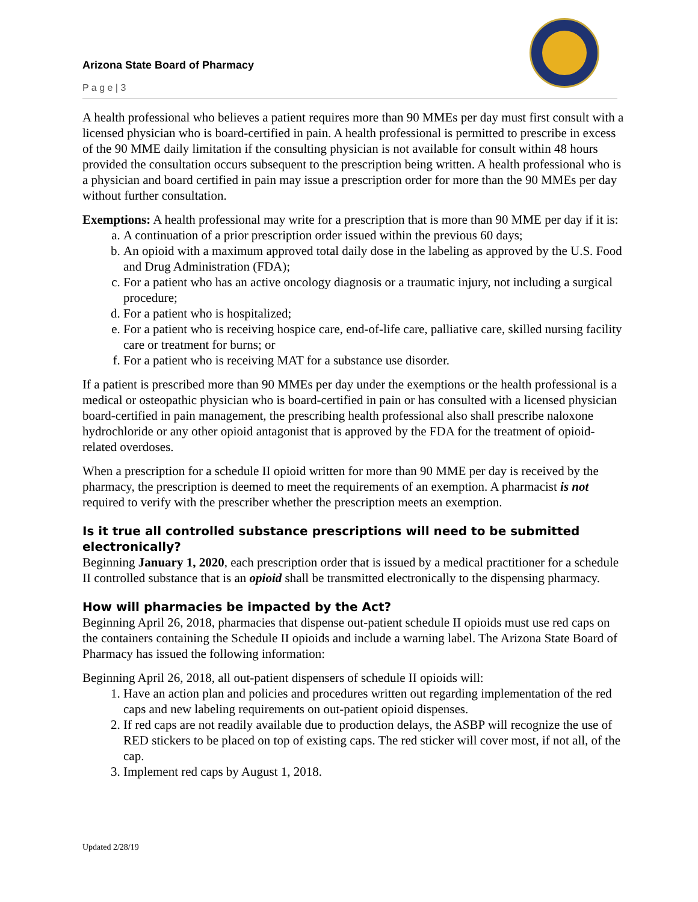Arizona State Board of Pharmacy
P a g e | 3
A health professional who believes a patient requires more than 90 MMEs per day must first consult with a licensed physician who is board-certified in pain. A health professional is permitted to prescribe in excess of the 90 MME daily limitation if the consulting physician is not available for consult within 48 hours provided the consultation occurs subsequent to the prescription being written. A health professional who is a physician and board certified in pain may issue a prescription order for more than the 90 MMEs per day without further consultation.
Exemptions: A health professional may write for a prescription that is more than 90 MME per day if it is:
a. A continuation of a prior prescription order issued within the previous 60 days;
b. An opioid with a maximum approved total daily dose in the labeling as approved by the U.S. Food and Drug Administration (FDA);
c. For a patient who has an active oncology diagnosis or a traumatic injury, not including a surgical procedure;
d. For a patient who is hospitalized;
e. For a patient who is receiving hospice care, end-of-life care, palliative care, skilled nursing facility care or treatment for burns; or
f. For a patient who is receiving MAT for a substance use disorder.
If a patient is prescribed more than 90 MMEs per day under the exemptions or the health professional is a medical or osteopathic physician who is board-certified in pain or has consulted with a licensed physician board-certified in pain management, the prescribing health professional also shall prescribe naloxone hydrochloride or any other opioid antagonist that is approved by the FDA for the treatment of opioid-related overdoses.
When a prescription for a schedule II opioid written for more than 90 MME per day is received by the pharmacy, the prescription is deemed to meet the requirements of an exemption. A pharmacist is not required to verify with the prescriber whether the prescription meets an exemption.
Is it true all controlled substance prescriptions will need to be submitted electronically?
Beginning January 1, 2020, each prescription order that is issued by a medical practitioner for a schedule II controlled substance that is an opioid shall be transmitted electronically to the dispensing pharmacy.
How will pharmacies be impacted by the Act?
Beginning April 26, 2018, pharmacies that dispense out-patient schedule II opioids must use red caps on the containers containing the Schedule II opioids and include a warning label. The Arizona State Board of Pharmacy has issued the following information:
Beginning April 26, 2018, all out-patient dispensers of schedule II opioids will:
1. Have an action plan and policies and procedures written out regarding implementation of the red caps and new labeling requirements on out-patient opioid dispenses.
2. If red caps are not readily available due to production delays, the ASBP will recognize the use of RED stickers to be placed on top of existing caps. The red sticker will cover most, if not all, of the cap.
3. Implement red caps by August 1, 2018.
Updated 2/28/19